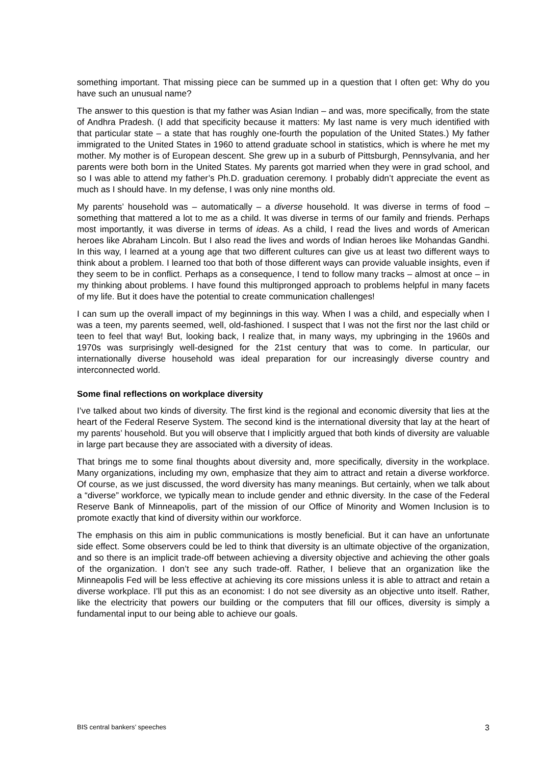something important. That missing piece can be summed up in a question that I often get: Why do you have such an unusual name?
The answer to this question is that my father was Asian Indian – and was, more specifically, from the state of Andhra Pradesh. (I add that specificity because it matters: My last name is very much identified with that particular state – a state that has roughly one-fourth the population of the United States.) My father immigrated to the United States in 1960 to attend graduate school in statistics, which is where he met my mother. My mother is of European descent. She grew up in a suburb of Pittsburgh, Pennsylvania, and her parents were both born in the United States. My parents got married when they were in grad school, and so I was able to attend my father’s Ph.D. graduation ceremony. I probably didn’t appreciate the event as much as I should have. In my defense, I was only nine months old.
My parents’ household was – automatically – a diverse household. It was diverse in terms of food – something that mattered a lot to me as a child. It was diverse in terms of our family and friends. Perhaps most importantly, it was diverse in terms of ideas. As a child, I read the lives and words of American heroes like Abraham Lincoln. But I also read the lives and words of Indian heroes like Mohandas Gandhi. In this way, I learned at a young age that two different cultures can give us at least two different ways to think about a problem. I learned too that both of those different ways can provide valuable insights, even if they seem to be in conflict. Perhaps as a consequence, I tend to follow many tracks – almost at once – in my thinking about problems. I have found this multipronged approach to problems helpful in many facets of my life. But it does have the potential to create communication challenges!
I can sum up the overall impact of my beginnings in this way. When I was a child, and especially when I was a teen, my parents seemed, well, old-fashioned. I suspect that I was not the first nor the last child or teen to feel that way! But, looking back, I realize that, in many ways, my upbringing in the 1960s and 1970s was surprisingly well-designed for the 21st century that was to come. In particular, our internationally diverse household was ideal preparation for our increasingly diverse country and interconnected world.
Some final reflections on workplace diversity
I’ve talked about two kinds of diversity. The first kind is the regional and economic diversity that lies at the heart of the Federal Reserve System. The second kind is the international diversity that lay at the heart of my parents’ household. But you will observe that I implicitly argued that both kinds of diversity are valuable in large part because they are associated with a diversity of ideas.
That brings me to some final thoughts about diversity and, more specifically, diversity in the workplace. Many organizations, including my own, emphasize that they aim to attract and retain a diverse workforce. Of course, as we just discussed, the word diversity has many meanings. But certainly, when we talk about a “diverse” workforce, we typically mean to include gender and ethnic diversity. In the case of the Federal Reserve Bank of Minneapolis, part of the mission of our Office of Minority and Women Inclusion is to promote exactly that kind of diversity within our workforce.
The emphasis on this aim in public communications is mostly beneficial. But it can have an unfortunate side effect. Some observers could be led to think that diversity is an ultimate objective of the organization, and so there is an implicit trade-off between achieving a diversity objective and achieving the other goals of the organization. I don’t see any such trade-off. Rather, I believe that an organization like the Minneapolis Fed will be less effective at achieving its core missions unless it is able to attract and retain a diverse workplace. I’ll put this as an economist: I do not see diversity as an objective unto itself. Rather, like the electricity that powers our building or the computers that fill our offices, diversity is simply a fundamental input to our being able to achieve our goals.
BIS central bankers’ speeches 3